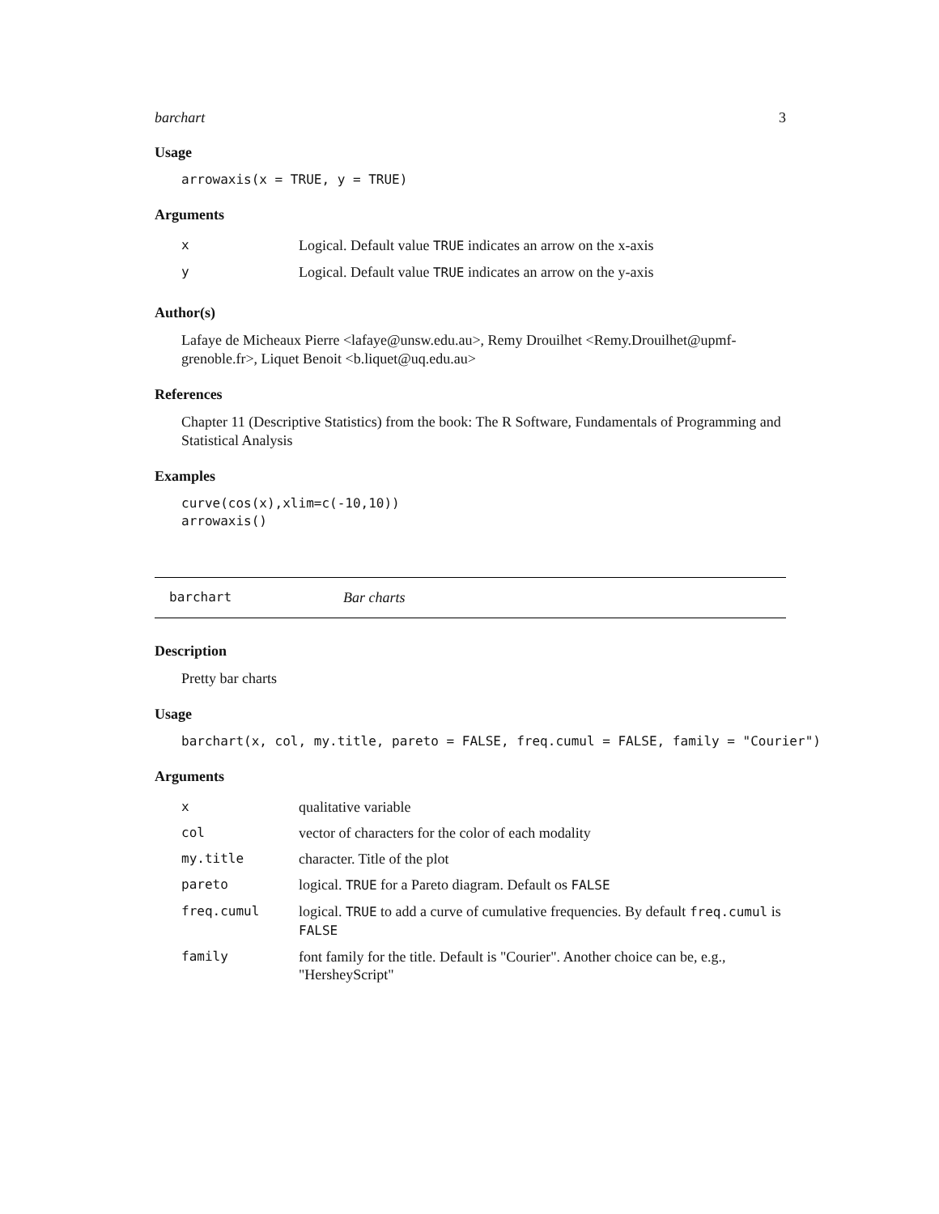barchart 3
Usage
arrowaxis(x = TRUE, y = TRUE)
Arguments
| x | Logical. Default value TRUE indicates an arrow on the x-axis |
| y | Logical. Default value TRUE indicates an arrow on the y-axis |
Author(s)
Lafaye de Micheaux Pierre <lafaye@unsw.edu.au>, Remy Drouilhet <Remy.Drouilhet@upmf-grenoble.fr>, Liquet Benoit <b.liquet@uq.edu.au>
References
Chapter 11 (Descriptive Statistics) from the book: The R Software, Fundamentals of Programming and Statistical Analysis
Examples
curve(cos(x),xlim=c(-10,10))
arrowaxis()
barchart Bar charts
Description
Pretty bar charts
Usage
barchart(x, col, my.title, pareto = FALSE, freq.cumul = FALSE, family = "Courier")
Arguments
| x | qualitative variable |
| col | vector of characters for the color of each modality |
| my.title | character. Title of the plot |
| pareto | logical. TRUE for a Pareto diagram. Default os FALSE |
| freq.cumul | logical. TRUE to add a curve of cumulative frequencies. By default freq.cumul is FALSE |
| family | font family for the title. Default is "Courier". Another choice can be, e.g., "HersheyScript" |